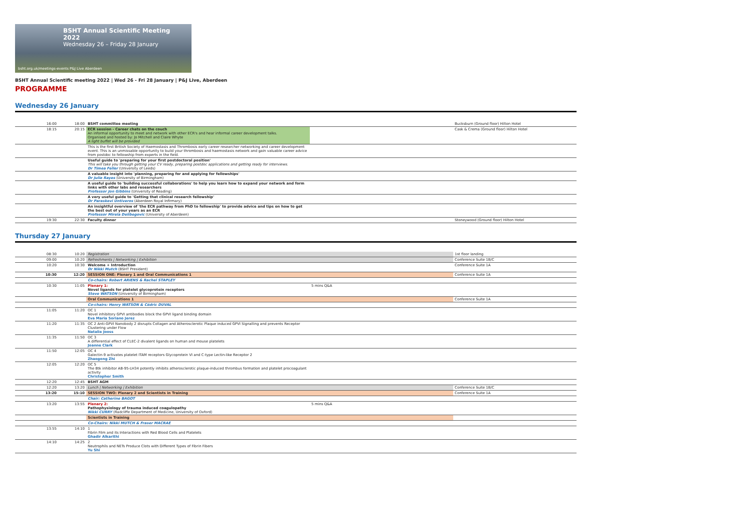BSHT Annual Scientific Meeting 2022
Wednesday 26 – Friday 28 January
bsht.org.uk/meetings-events P&J Live Aberdeen
BSHT Annual Scientific meeting 2022 | Wed 26 - Fri 28 January | P&J Live, Aberdeen
PROGRAMME
Wednesday 26 January
| 16:00 | 18:00 | BSHT committee meeting | | Bucksburn (Ground floor) Hilton Hotel |
| 18:15 | 20:15 | ECR session - Career chats on the couch An informal opportunity to meet and network with other ECR's and hear informal career development talks. Organised and hosted by: Jo Mitchell and Claire Whyte A light buffet will be provided | | Cask & Crema (Ground floor) Hilton Hotel |
| | | This is the first British Society of Haemostasis and Thrombosis early career researcher networking and career development event. This is an unmissable opportunity to build your thrombosis and haemostasis network and gain valuable career advice from postdoc to fellowship from experts in the field. | | |
| | | Useful guide to 'preparing for your first postdoctoral position' This will take you through getting your CV ready, preparing postdoc applications and getting ready for interviews. Dr Timea Feller (University of Leeds) | | |
| | | A valuable insight into 'planning, preparing for and applying for fellowships' Dr Julie Rayes (University of Birmingham) | | |
| | | A useful guide to 'building successful collaborations' to help you learn how to expand your network and form links with other labs and researchers Professor Jon Gibbins (University of Reading) | | |
| | | A very useful guide to 'Getting that clinical research fellowship' Dr Paraskevi Untiveros (Aberdeen Royal Infirmary) | | |
| | | An insightful overview of 'the ECR pathway from PhD to fellowship' to provide advice and tips on how to get the best out of your years as an ECR Professor Mirela Delibegovic (University of Aberdeen) | | |
| 19:30 | 22:30 | Faculty dinner | | Stoneywood (Ground floor) Hilton Hotel |
Thursday 27 January
| 08:30 | 10:20 | Registration | | 1st floor landing |
| 09:00 | 10:20 | Refreshments / Networking / Exhibition | | Conference Suite 1B/C |
| 10:20 | 10:30 | Welcome + Introduction Dr Nikki Mutch (BSHT President) | | Conference Suite 1A |
| 10:30 | 12:20 | SESSION ONE: Plenary 1 and Oral Communications 1 | | Conference Suite 1A |
| | | Co-chairs: Robert ARIENS & Rachel STAPLEY | | |
| 10:30 | 11:05 | Plenary 1: Novel ligands for platelet glycoprotein receptors Steve WATSON (University of Birmingham) | 5 mins Q&A | |
| | | Oral Communications 1 | | Conference Suite 1A |
| | | Co-chairs: Henry WATSON & Cédric DUVAL | | |
| 11:05 | 11:20 | OC 1 Novel inhibitory GPVI antibodies block the GPVI ligand binding domain Eva Maria Soriano Jerez | | |
| 11:20 | 11:35 | OC 2 Anti-GPVI Nanobody 2 disrupts Collagen and Atherosclerotic Plaque induced GPVI Signalling and prevents Receptor Clustering under Flow Natalie Jooss | | |
| 11:35 | 11:50 | OC 3 A differential effect of CLEC-2 divalent ligands on human and mouse platelets Joanne Clark | | |
| 11:50 | 12:05 | OC 4 Galectin-9 activates platelet ITAM receptors Glycoprotein VI and C-type Lectin-like Receptor 2 Zhaogong Zhi | | |
| 12:05 | 12:20 | OC 5 The Btk inhibitor AB-95-LH34 potently inhibits atherosclerotic plaque-induced thrombus formation and platelet procoagulant activity Christopher Smith | | |
| 12:20 | 12:45 | BSHT AGM | | |
| 12:20 | 13:20 | Lunch / Networking / Exhibition | | Conference Suite 1B/C |
| 13:20 | 15:10 | SESSION TWO: Plenary 2 and Scientists in Training | | Conference Suite 1A |
| | | Chair: Catherine BAGOT | | |
| 13:20 | 13:55 | Plenary 2: Pathophysiology of trauma induced coagulopathy Nikki CURRY (Radcliffe Department of Medicine, University of Oxford) | 5 mins Q&A | |
| | | Scientists in Training | | |
| | | Co-Chairs: Nikki MUTCH & Fraser MACRAE | | |
| 13:55 | 14:10 | 1 Fibrin Film and its Interactions with Red Blood Cells and Platelets Ghadir Alkarithi | | |
| 14:10 | 14:25 | 2 Neutrophils and NETs Produce Clots with Different Types of Fibrin Fibers Yu Shi | | |